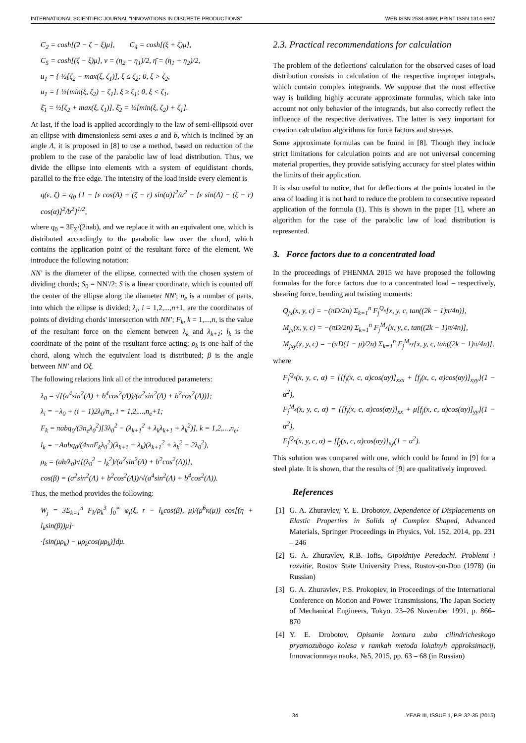INTERNATIONAL SCIENTIFIC JOURNAL "INNOVATIONS IN DISCRETE PRODUCTIONS" WEB ISSN 2534-8469; PRINT ISSN 1314-8907
C<sub>2</sub> = cosh[(2 − ζ − ξ)μ], C<sub>4</sub> = cosh[(ξ + ζ)μ],
C<sub>5</sub> = cosh[(ζ − ξ)μ], ν = (η<sub>2</sub> − η<sub>1</sub>)/2, η̄ = (η<sub>1</sub> + η<sub>2</sub>)/2,
u<sub>1</sub> = { ½[ζ<sub>2</sub> − max(ξ, ζ<sub>1</sub>)], ξ ≤ ζ<sub>2</sub>; 0, ξ > ζ<sub>2</sub>,
u<sub>1</sub> = { ½[min(ξ, ζ<sub>2</sub>) − ζ<sub>1</sub>], ξ ≥ ζ<sub>1</sub>; 0, ξ < ζ<sub>1</sub>,
ξ̄<sub>1</sub> = ½[ζ<sub>2</sub> + max(ξ, ζ<sub>1</sub>)], ξ̄<sub>2</sub> = ½[min(ξ, ζ<sub>2</sub>) + ζ<sub>1</sub>].
At last, if the load is applied accordingly to the law of semi-ellipsoid over an ellipse with dimensionless semi-axes a and b, which is inclined by an angle Λ, it is proposed in [8] to use a method, based on reduction of the problem to the case of the parabolic law of load distribution. Thus, we divide the ellipse into elements with a system of equidistant chords, parallel to the free edge. The intensity of the load inside every element is
q(ε, ζ) = q<sub>0</sub> {1 − [ε cos(Λ) + (ζ − r) sin(α)]<sup>2</sup>/a<sup>2</sup> − [ε sin(Λ) − (ζ − r) cos(α)]<sup>2</sup>/b<sup>2</sup>}<sup>1/2</sup>,
where q<sub>0</sub> = 3F<sub>Σ</sub>/(2πab), and we replace it with an equivalent one, which is distributed accordingly to the parabolic law over the chord, which contains the application point of the resultant force of the element. We introduce the following notation:
NN′ is the diameter of the ellipse, connected with the chosen system of dividing chords; S<sub>0</sub> = NN′/2; S is a linear coordinate, which is counted off the center of the ellipse along the diameter NN′; n<sub>e</sub> is a number of parts, into which the ellipse is divided; λ<sub>i</sub>, i = 1,2,...,n+1, are the coordinates of points of dividing chords' intersection with NN′; F<sub>k</sub>, k = 1,...,n, is the value of the resultant force on the element between λ<sub>k</sub> and λ<sub>k+1</sub>; l<sub>k</sub> is the coordinate of the point of the resultant force acting; ρ<sub>k</sub> is one-half of the chord, along which the equivalent load is distributed; β is the angle between NN′ and Oξ.
The following relations link all of the introduced parameters:
λ<sub>0</sub> = √[(a<sup>4</sup>sin<sup>2</sup>(Λ) + b<sup>4</sup>cos<sup>2</sup>(Λ))/(a<sup>2</sup>sin<sup>2</sup>(Λ) + b<sup>2</sup>cos<sup>2</sup>(Λ))];
λ<sub>i</sub> = −λ<sub>0</sub> + (i − 1)2λ<sub>0</sub>/n<sub>e</sub>, i = 1,2,...,n<sub>e</sub>+1;
F<sub>k</sub> = πabq<sub>0</sub>/(3n<sub>e</sub>λ<sub>0</sub><sup>2</sup>)[3λ<sub>0</sub><sup>2</sup> − (λ<sub>k+1</sub><sup>2</sup> + λ<sub>k</sub>λ<sub>k+1</sub> + λ<sub>k</sub><sup>2</sup>)], k = 1,2,...,n<sub>e</sub>;
l<sub>k</sub> = −Aabq<sub>0</sub>/(4πnF<sub>k</sub>λ<sub>0</sub><sup>2</sup>)(λ<sub>k+1</sub> + λ<sub>k</sub>)(λ<sub>k+1</sub><sup>2</sup> + λ<sub>k</sub><sup>2</sup> − 2λ<sub>0</sub><sup>2</sup>),
ρ<sub>k</sub> = (ab/λ<sub>0</sub>)√[(λ<sub>0</sub><sup>2</sup> − l<sub>k</sub><sup>2</sup>)/(a<sup>2</sup>sin<sup>2</sup>(Λ) + b<sup>2</sup>cos<sup>2</sup>(Λ))],
cos(β) = (a<sup>2</sup>sin<sup>2</sup>(Λ) + b<sup>2</sup>cos<sup>2</sup>(Λ))/√(a<sup>4</sup>sin<sup>2</sup>(Λ) + b<sup>4</sup>cos<sup>2</sup>(Λ)).
Thus, the method provides the following:
W<sub>j</sub> = 3Σ<sub>k=1</sub><sup>n</sup> F<sub>k</sub>/ρ<sub>k</sub><sup>3</sup> ∫<sub>0</sub><sup>∞</sup> φ<sub>j</sub>(ξ, r − l<sub>k</sub>cos(β), μ)/(μ<sup>6</sup>κ(μ)) cos[(η + l<sub>k</sub>sin(β))μ]·
·[sin(μρ<sub>k</sub>) − μρ<sub>k</sub>cos(μρ<sub>k</sub>)]dμ.
2.3. Practical recommendations for calculation
The problem of the deflections' calculation for the observed cases of load distribution consists in calculation of the respective improper integrals, which contain complex integrands. We suppose that the most effective way is building highly accurate approximate formulas, which take into account not only behavior of the integrands, but also correctly reflect the influence of the respective derivatives. The latter is very important for creation calculation algorithms for force factors and stresses.
Some approximate formulas can be found in [8]. Though they include strict limitations for calculation points and are not universal concerning material properties, they provide satisfying accuracy for steel plates within the limits of their application.
It is also useful to notice, that for deflections at the points located in the area of loading it is not hard to reduce the problem to consecutive repeated application of the formula (1). This is shown in the paper [1], where an algorithm for the case of the parabolic law of load distribution is represented.
3. Force factors due to a concentrated load
In the proceedings of PHENMA 2015 we have proposed the following formulas for the force factors due to a concentrated load – respectively, shearing force, bending and twisting moments:
Q<sub>jx</sub>(x, y, c) = −(πD/2n) Σ<sub>k=1</sub><sup>n</sup> F<sub>j</sub><sup>Q<sub>x</sub></sup>[x, y, c, tan((2k − 1)π/4n)],
M<sub>jx</sub>(x, y, c) = −(πD/2n) Σ<sub>k=1</sub><sup>n</sup> F<sub>j</sub><sup>M<sub>x</sub></sup>[x, y, c, tan((2k − 1)π/4n)],
M<sub>jxy</sub>(x, y, c) = −(πD(1 − μ)/2n) Σ<sub>k=1</sub><sup>n</sup> F<sub>j</sub><sup>M<sub>xy</sub></sup>[x, y, c, tan((2k − 1)π/4n)],
where
F<sub>j</sub><sup>Q<sub>x</sub></sup>(x, y, c, α) = {[f<sub>j</sub>(x, c, α)cos(αy)]<sub>xxx</sub> + [f<sub>j</sub>(x, c, α)cos(αy)]<sub>xyy</sub>}(1 − α<sup>2</sup>),
F<sub>j</sub><sup>M<sub>x</sub></sup>(x, y, c, α) = {[f<sub>j</sub>(x, c, α)cos(αy)]<sub>xx</sub> + μ[f<sub>j</sub>(x, c, α)cos(αy)]<sub>yy</sub>}(1 − α<sup>2</sup>),
F<sub>j</sub><sup>Q<sub>x</sub></sup>(x, y, c, α) = [f<sub>j</sub>(x, c, α)cos(αy)]<sub>xy</sub>(1 − α<sup>2</sup>).
This solution was compared with one, which could be found in [9] for a steel plate. It is shown, that the results of [9] are qualitatively improved.
References
[1] G. A. Zhuravlev, Y. E. Drobotov, Dependence of Displacements on Elastic Properties in Solids of Complex Shaped, Advanced Materials, Springer Proceedings in Physics, Vol. 152, 2014, pp. 231 – 246
[2] G. A. Zhuravlev, R.B. Iofis, Gipoidniye Peredachi. Problemi i razvitie, Rostov State University Press, Rostov-on-Don (1978) (in Russian)
[3] G. A. Zhuravlev, P.S. Prokopiev, in Proceedings of the International Conference on Motion and Power Transmissions, The Japan Society of Mechanical Engineers, Tokyo. 23–26 November 1991, p. 866–870
[4] Y. E. Drobotov, Opisanie kontura zuba cilindricheskogo pryamozubogo kolesa v ramkah metoda lokalnyh approksimacij, Innovacionnaya nauka, №5, 2015, pp. 63 – 68 (in Russian)
34 YEAR III, ISSUE 1, P.P. 32-35 (2015)